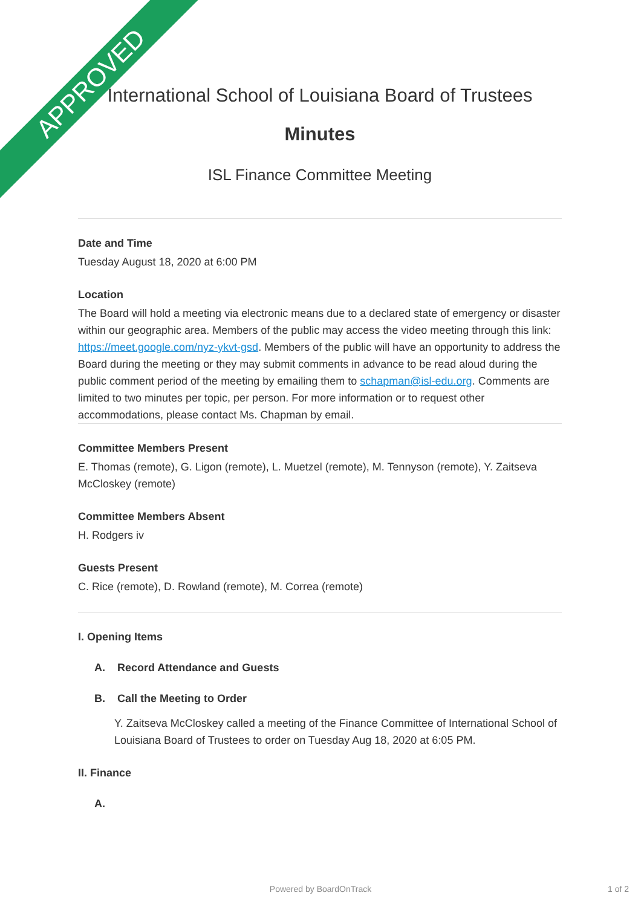APPROVED
International School of Louisiana Board of Trustees
Minutes
ISL Finance Committee Meeting
Date and Time
Tuesday August 18, 2020 at 6:00 PM
Location
The Board will hold a meeting via electronic means due to a declared state of emergency or disaster within our geographic area. Members of the public may access the video meeting through this link: https://meet.google.com/nyz-ykvt-gsd. Members of the public will have an opportunity to address the Board during the meeting or they may submit comments in advance to be read aloud during the public comment period of the meeting by emailing them to schapman@isl-edu.org. Comments are limited to two minutes per topic, per person. For more information or to request other accommodations, please contact Ms. Chapman by email.
Committee Members Present
E. Thomas (remote), G. Ligon (remote), L. Muetzel (remote), M. Tennyson (remote), Y. Zaitseva McCloskey (remote)
Committee Members Absent
H. Rodgers iv
Guests Present
C. Rice (remote), D. Rowland (remote), M. Correa (remote)
I. Opening Items
A. Record Attendance and Guests
B. Call the Meeting to Order
Y. Zaitseva McCloskey called a meeting of the Finance Committee of International School of Louisiana Board of Trustees to order on Tuesday Aug 18, 2020 at 6:05 PM.
II. Finance
A.
Powered by BoardOnTrack 1 of 2